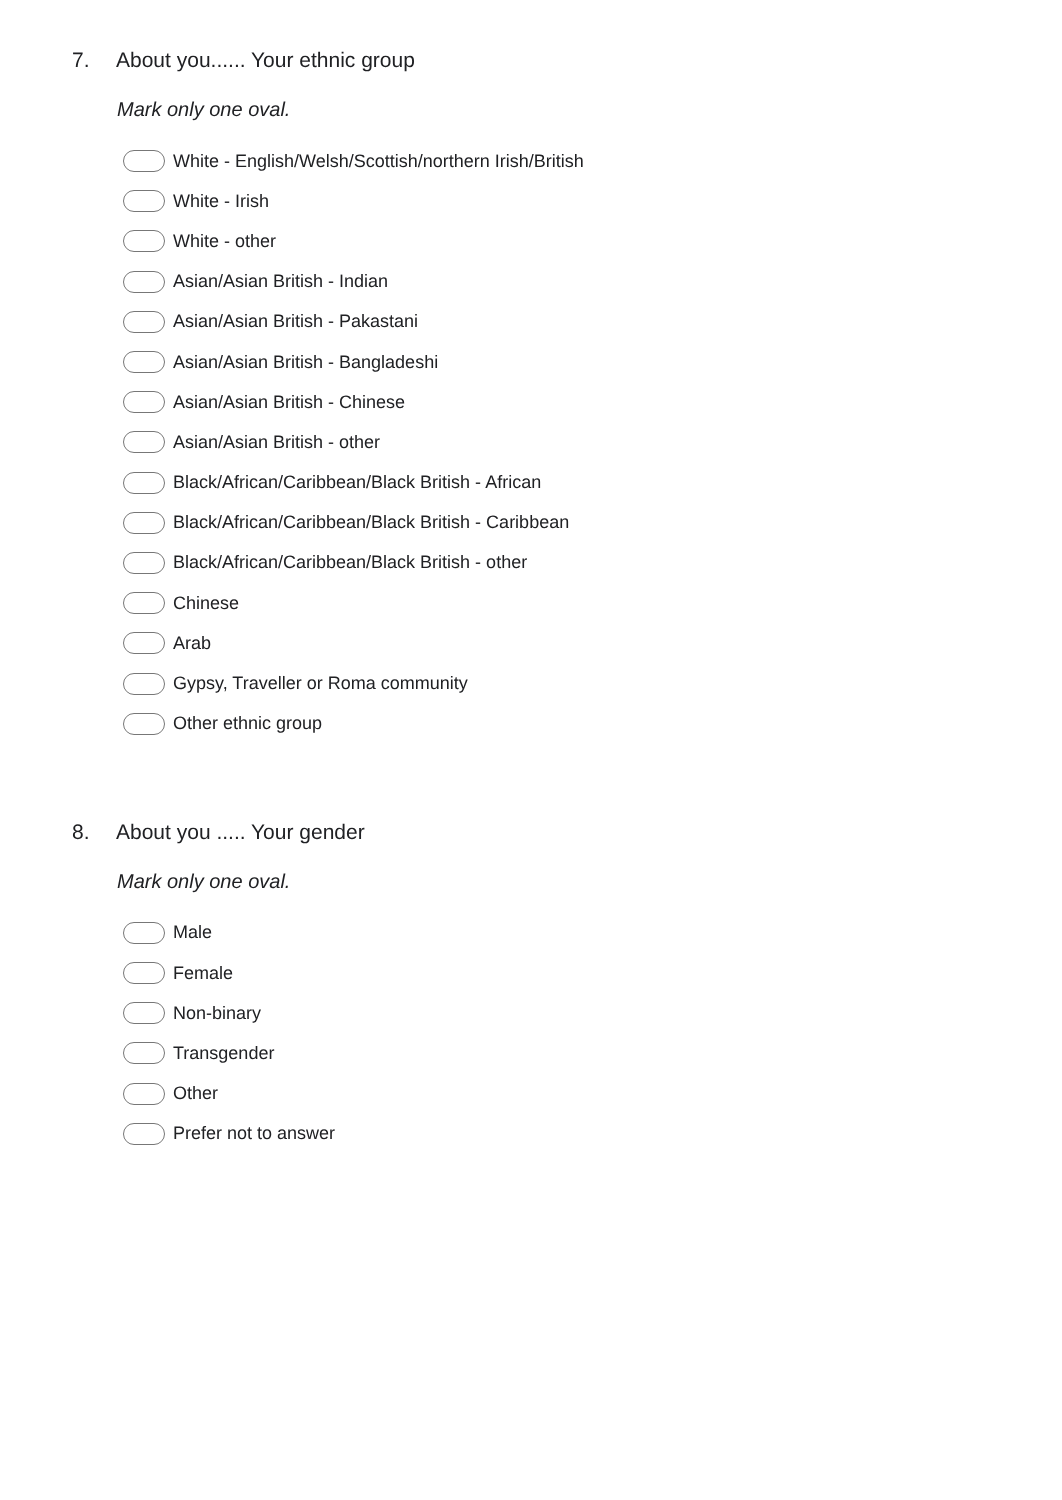7. About you...... Your ethnic group
Mark only one oval.
White - English/Welsh/Scottish/northern Irish/British
White - Irish
White - other
Asian/Asian British - Indian
Asian/Asian British - Pakastani
Asian/Asian British - Bangladeshi
Asian/Asian British - Chinese
Asian/Asian British - other
Black/African/Caribbean/Black British - African
Black/African/Caribbean/Black British - Caribbean
Black/African/Caribbean/Black British - other
Chinese
Arab
Gypsy, Traveller or Roma community
Other ethnic group
8. About you ..... Your gender
Mark only one oval.
Male
Female
Non-binary
Transgender
Other
Prefer not to answer